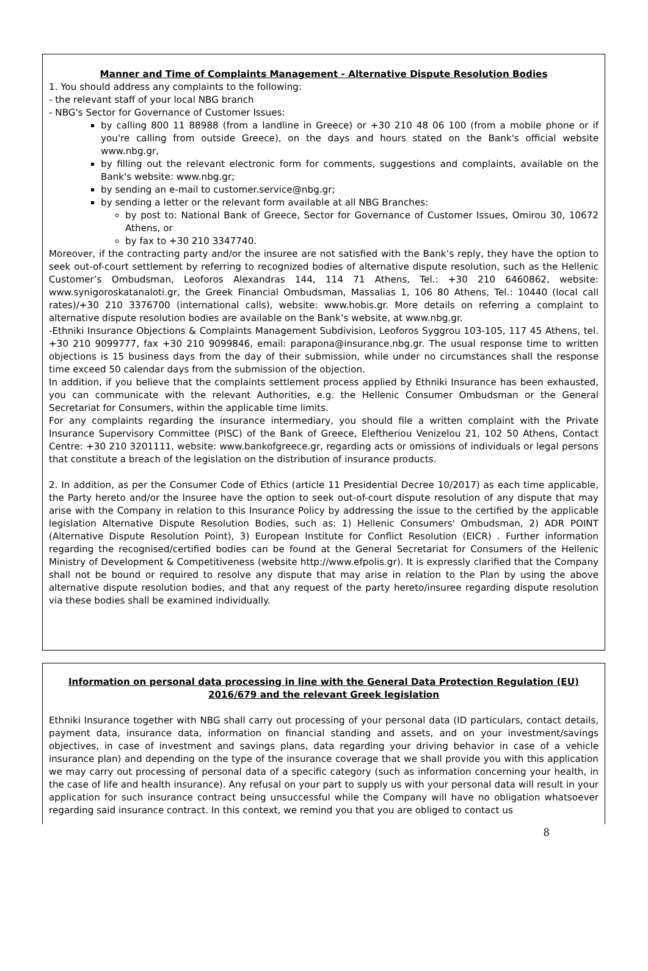Manner and Time of Complaints Management - Alternative Dispute Resolution Bodies
1. You should address any complaints to the following:
- the relevant staff of your local NBG branch
- NBG's Sector for Governance of Customer Issues:
by calling 800 11 88988 (from a landline in Greece) or +30 210 48 06 100 (from a mobile phone or if you're calling from outside Greece), on the days and hours stated on the Bank's official website www.nbg.gr,
by filling out the relevant electronic form for comments, suggestions and complaints, available on the Bank's website: www.nbg.gr;
by sending an e-mail to customer.service@nbg.gr;
by sending a letter or the relevant form available at all NBG Branches:
by post to: National Bank of Greece, Sector for Governance of Customer Issues, Omirou 30, 10672 Athens, or
by fax to +30 210 3347740.
Moreover, if the contracting party and/or the insuree are not satisfied with the Bank’s reply, they have the option to seek out-of-court settlement by referring to recognized bodies of alternative dispute resolution, such as the Hellenic Customer’s Ombudsman, Leoforos Alexandras 144, 114 71 Athens, Tel.: +30 210 6460862, website: www.synigoroskatanaloti.gr, the Greek Financial Ombudsman, Massalias 1, 106 80 Athens, Tel.: 10440 (local call rates)/+30 210 3376700 (international calls), website: www.hobis.gr. More details on referring a complaint to alternative dispute resolution bodies are available on the Bank’s website, at www.nbg.gr.
-Ethniki Insurance Objections & Complaints Management Subdivision, Leoforos Syggrou 103-105, 117 45 Athens, tel. +30 210 9099777, fax +30 210 9099846, email: parapona@insurance.nbg.gr. The usual response time to written objections is 15 business days from the day of their submission, while under no circumstances shall the response time exceed 50 calendar days from the submission of the objection.
In addition, if you believe that the complaints settlement process applied by Ethniki Insurance has been exhausted, you can communicate with the relevant Authorities, e.g. the Hellenic Consumer Ombudsman or the General Secretariat for Consumers, within the applicable time limits.
For any complaints regarding the insurance intermediary, you should file a written complaint with the Private Insurance Supervisory Committee (PISC) of the Bank of Greece, Eleftheriou Venizelou 21, 102 50 Athens, Contact Centre: +30 210 3201111, website: www.bankofgreece.gr, regarding acts or omissions of individuals or legal persons that constitute a breach of the legislation on the distribution of insurance products.
2. In addition, as per the Consumer Code of Ethics (article 11 Presidential Decree 10/2017) as each time applicable, the Party hereto and/or the Insuree have the option to seek out-of-court dispute resolution of any dispute that may arise with the Company in relation to this Insurance Policy by addressing the issue to the certified by the applicable legislation Alternative Dispute Resolution Bodies, such as: 1) Hellenic Consumers' Ombudsman, 2) ADR POINT (Alternative Dispute Resolution Point), 3) European Institute for Conflict Resolution (EICR) . Further information regarding the recognised/certified bodies can be found at the General Secretariat for Consumers of the Hellenic Ministry of Development & Competitiveness (website http://www.efpolis.gr). It is expressly clarified that the Company shall not be bound or required to resolve any dispute that may arise in relation to the Plan by using the above alternative dispute resolution bodies, and that any request of the party hereto/insuree regarding dispute resolution via these bodies shall be examined individually.
Information on personal data processing in line with the General Data Protection Regulation (EU) 2016/679 and the relevant Greek legislation
Ethniki Insurance together with NBG shall carry out processing of your personal data (ID particulars, contact details, payment data, insurance data, information on financial standing and assets, and on your investment/savings objectives, in case of investment and savings plans, data regarding your driving behavior in case of a vehicle insurance plan) and depending on the type of the insurance coverage that we shall provide you with this application we may carry out processing of personal data of a specific category (such as information concerning your health, in the case of life and health insurance). Any refusal on your part to supply us with your personal data will result in your application for such insurance contract being unsuccessful while the Company will have no obligation whatsoever regarding said insurance contract. In this context, we remind you that you are obliged to contact us
8